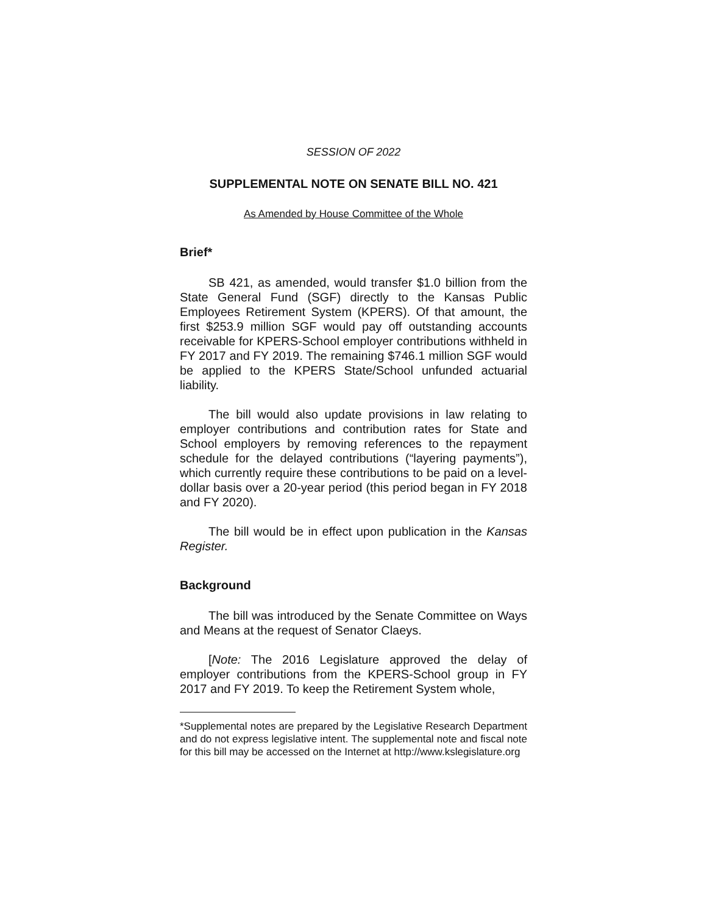SESSION OF 2022
SUPPLEMENTAL NOTE ON SENATE BILL NO. 421
As Amended by House Committee of the Whole
Brief*
SB 421, as amended, would transfer $1.0 billion from the State General Fund (SGF) directly to the Kansas Public Employees Retirement System (KPERS). Of that amount, the first $253.9 million SGF would pay off outstanding accounts receivable for KPERS-School employer contributions withheld in FY 2017 and FY 2019. The remaining $746.1 million SGF would be applied to the KPERS State/School unfunded actuarial liability.
The bill would also update provisions in law relating to employer contributions and contribution rates for State and School employers by removing references to the repayment schedule for the delayed contributions (“layering payments”), which currently require these contributions to be paid on a level-dollar basis over a 20-year period (this period began in FY 2018 and FY 2020).
The bill would be in effect upon publication in the Kansas Register.
Background
The bill was introduced by the Senate Committee on Ways and Means at the request of Senator Claeys.
[Note: The 2016 Legislature approved the delay of employer contributions from the KPERS-School group in FY 2017 and FY 2019. To keep the Retirement System whole,
*Supplemental notes are prepared by the Legislative Research Department and do not express legislative intent. The supplemental note and fiscal note for this bill may be accessed on the Internet at http://www.kslegislature.org